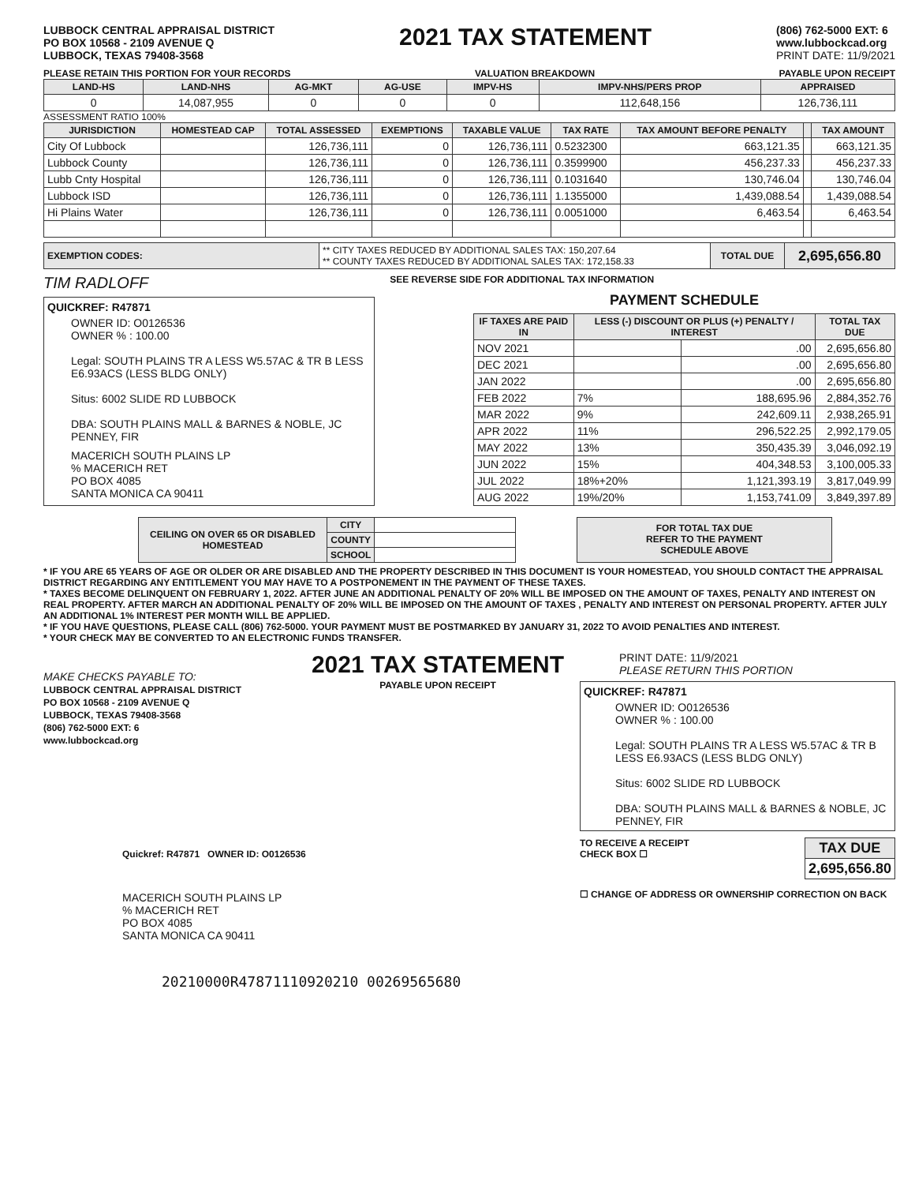LUBBOCK CENTRAL APPRAISAL DISTRICT
PO BOX 10568 - 2109 AVENUE Q
LUBBOCK, TEXAS 79408-3568
2021 TAX STATEMENT
(806) 762-5000 EXT: 6
www.lubbockcad.org
PRINT DATE: 11/9/2021
PLEASE RETAIN THIS PORTION FOR YOUR RECORDS VALUATION BREAKDOWN PAYABLE UPON RECEIPT
| LAND-HS | LAND-NHS | AG-MKT | AG-USE | IMPV-HS | IMPV-NHS/PERS PROP | APPRAISED |
| --- | --- | --- | --- | --- | --- | --- |
| 0 | 14,087,955 | 0 | 0 | 0 | 112,648,156 | 126,736,111 |
ASSESSMENT RATIO 100%
| JURISDICTION | HOMESTEAD CAP | TOTAL ASSESSED | EXEMPTIONS | TAXABLE VALUE | TAX RATE | TAX AMOUNT BEFORE PENALTY | | TAX AMOUNT |
| --- | --- | --- | --- | --- | --- | --- | --- | --- |
| City Of Lubbock | | 126,736,111 | 0 | 126,736,111 | 0.5232300 | 663,121.35 | | 663,121.35 |
| Lubbock County | | 126,736,111 | 0 | 126,736,111 | 0.3599900 | 456,237.33 | | 456,237.33 |
| Lubb Cnty Hospital | | 126,736,111 | 0 | 126,736,111 | 0.1031640 | 130,746.04 | | 130,746.04 |
| Lubbock ISD | | 126,736,111 | 0 | 126,736,111 | 1.1355000 | 1,439,088.54 | | 1,439,088.54 |
| Hi Plains Water | | 126,736,111 | 0 | 126,736,111 | 0.0051000 | 6,463.54 | | 6,463.54 |
| EXEMPTION CODES: | ** CITY TAXES REDUCED BY ADDITIONAL SALES TAX: 150,207.64 ** COUNTY TAXES REDUCED BY ADDITIONAL SALES TAX: 172,158.33 | TOTAL DUE | 2,695,656.80 |
TIM RADLOFF SEE REVERSE SIDE FOR ADDITIONAL TAX INFORMATION
QUICKREF: R47871
OWNER ID: O0126536
OWNER % : 100.00
Legal: SOUTH PLAINS TR A LESS W5.57AC & TR B LESS E6.93ACS (LESS BLDG ONLY)
Situs: 6002 SLIDE RD LUBBOCK
DBA: SOUTH PLAINS MALL & BARNES & NOBLE, JC PENNEY, FIR
MACERICH SOUTH PLAINS LP
% MACERICH RET
PO BOX 4085
SANTA MONICA CA 90411
PAYMENT SCHEDULE
| IF TAXES ARE PAID IN | LESS (-) DISCOUNT OR PLUS (+) PENALTY / INTEREST | | TOTAL TAX DUE |
| --- | --- | --- | --- |
| NOV 2021 | | .00 | 2,695,656.80 |
| DEC 2021 | | .00 | 2,695,656.80 |
| JAN 2022 | | .00 | 2,695,656.80 |
| FEB 2022 | 7% | 188,695.96 | 2,884,352.76 |
| MAR 2022 | 9% | 242,609.11 | 2,938,265.91 |
| APR 2022 | 11% | 296,522.25 | 2,992,179.05 |
| MAY 2022 | 13% | 350,435.39 | 3,046,092.19 |
| JUN 2022 | 15% | 404,348.53 | 3,100,005.33 |
| JUL 2022 | 18%+20% | 1,121,393.19 | 3,817,049.99 |
| AUG 2022 | 19%/20% | 1,153,741.09 | 3,849,397.89 |
| CEILING ON OVER 65 OR DISABLED HOMESTEAD | CITY | |
| | COUNTY | |
| | SCHOOL | |
FOR TOTAL TAX DUE
REFER TO THE PAYMENT
SCHEDULE ABOVE
* IF YOU ARE 65 YEARS OF AGE OR OLDER OR ARE DISABLED AND THE PROPERTY DESCRIBED IN THIS DOCUMENT IS YOUR HOMESTEAD, YOU SHOULD CONTACT THE APPRAISAL DISTRICT REGARDING ANY ENTITLEMENT YOU MAY HAVE TO A POSTPONEMENT IN THE PAYMENT OF THESE TAXES.
* TAXES BECOME DELINQUENT ON FEBRUARY 1, 2022. AFTER JUNE AN ADDITIONAL PENALTY OF 20% WILL BE IMPOSED ON THE AMOUNT OF TAXES, PENALTY AND INTEREST ON REAL PROPERTY. AFTER MARCH AN ADDITIONAL PENALTY OF 20% WILL BE IMPOSED ON THE AMOUNT OF TAXES , PENALTY AND INTEREST ON PERSONAL PROPERTY. AFTER JULY AN ADDITIONAL 1% INTEREST PER MONTH WILL BE APPLIED.
* IF YOU HAVE QUESTIONS, PLEASE CALL (806) 762-5000. YOUR PAYMENT MUST BE POSTMARKED BY JANUARY 31, 2022 TO AVOID PENALTIES AND INTEREST.
* YOUR CHECK MAY BE CONVERTED TO AN ELECTRONIC FUNDS TRANSFER.
MAKE CHECKS PAYABLE TO:
LUBBOCK CENTRAL APPRAISAL DISTRICT
PO BOX 10568 - 2109 AVENUE Q
LUBBOCK, TEXAS 79408-3568
(806) 762-5000 EXT: 6
www.lubbockcad.org
2021 TAX STATEMENT
PAYABLE UPON RECEIPT
Quickref: R47871 OWNER ID: O0126536
MACERICH SOUTH PLAINS LP
% MACERICH RET
PO BOX 4085
SANTA MONICA CA 90411
20210000R47871110920210 00269565680
PRINT DATE: 11/9/2021
PLEASE RETURN THIS PORTION
QUICKREF: R47871
OWNER ID: O0126536
OWNER % : 100.00
Legal: SOUTH PLAINS TR A LESS W5.57AC & TR B LESS E6.93ACS (LESS BLDG ONLY)
Situs: 6002 SLIDE RD LUBBOCK
DBA: SOUTH PLAINS MALL & BARNES & NOBLE, JC PENNEY, FIR
TO RECEIVE A RECEIPT
CHECK BOX ☐
| TAX DUE |
| --- |
| 2,695,656.80 |
☐ CHANGE OF ADDRESS OR OWNERSHIP CORRECTION ON BACK